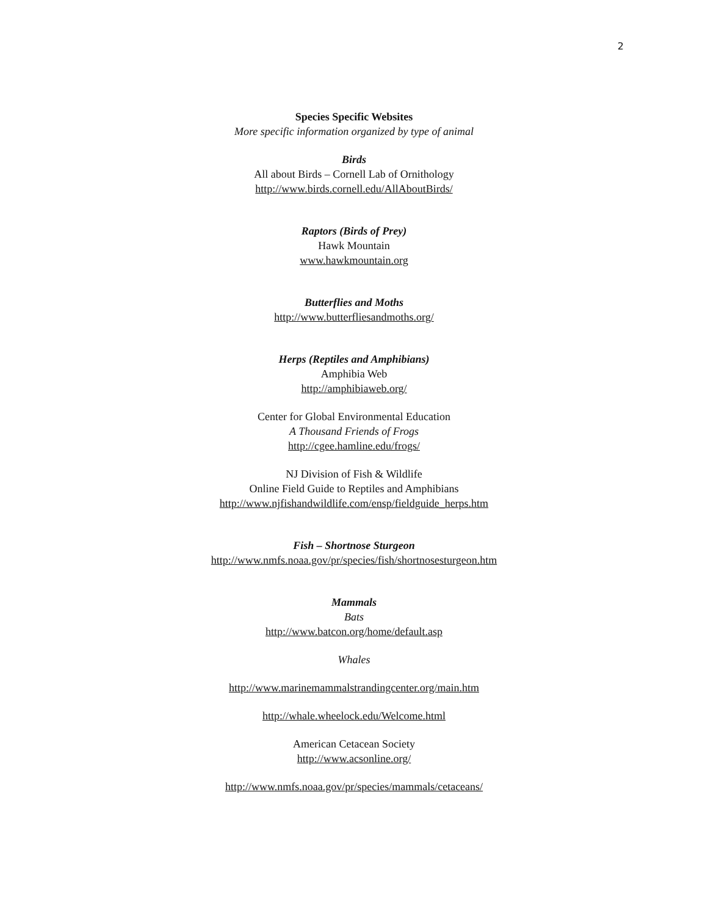2
Species Specific Websites
More specific information organized by type of animal
Birds
All about Birds – Cornell Lab of Ornithology
http://www.birds.cornell.edu/AllAboutBirds/
Raptors (Birds of Prey)
Hawk Mountain
www.hawkmountain.org
Butterflies and Moths
http://www.butterfliesandmoths.org/
Herps (Reptiles and Amphibians)
Amphibia Web
http://amphibiaweb.org/
Center for Global Environmental Education
A Thousand Friends of Frogs
http://cgee.hamline.edu/frogs/
NJ Division of Fish & Wildlife
Online Field Guide to Reptiles and Amphibians
http://www.njfishandwildlife.com/ensp/fieldguide_herps.htm
Fish – Shortnose Sturgeon
http://www.nmfs.noaa.gov/pr/species/fish/shortnosesturgeon.htm
Mammals
Bats
http://www.batcon.org/home/default.asp
Whales
http://www.marinemammalstrandingcenter.org/main.htm
http://whale.wheelock.edu/Welcome.html
American Cetacean Society
http://www.acsonline.org/
http://www.nmfs.noaa.gov/pr/species/mammals/cetaceans/